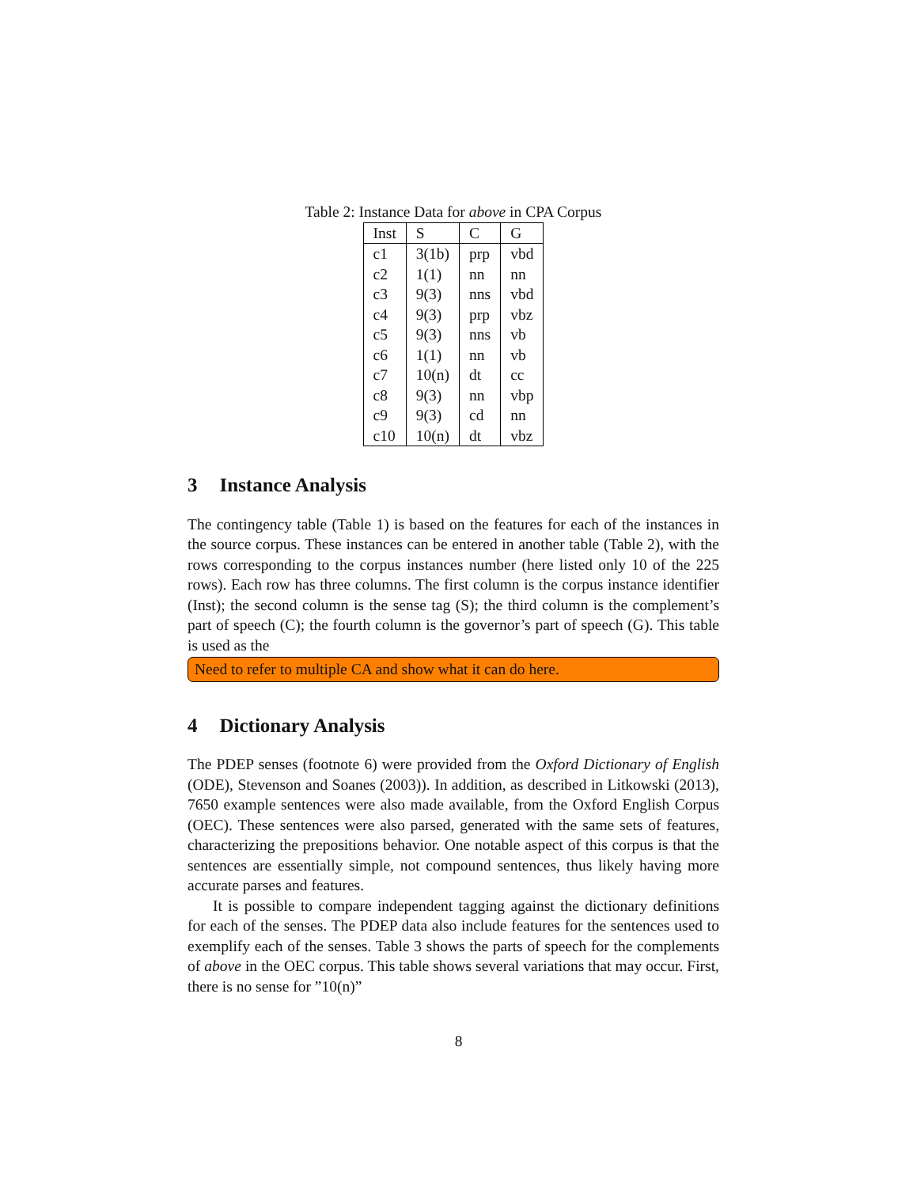Table 2: Instance Data for above in CPA Corpus
| Inst | S | C | G |
| --- | --- | --- | --- |
| c1 | 3(1b) | prp | vbd |
| c2 | 1(1) | nn | nn |
| c3 | 9(3) | nns | vbd |
| c4 | 9(3) | prp | vbz |
| c5 | 9(3) | nns | vb |
| c6 | 1(1) | nn | vb |
| c7 | 10(n) | dt | cc |
| c8 | 9(3) | nn | vbp |
| c9 | 9(3) | cd | nn |
| c10 | 10(n) | dt | vbz |
3 Instance Analysis
The contingency table (Table 1) is based on the features for each of the instances in the source corpus. These instances can be entered in another table (Table 2), with the rows corresponding to the corpus instances number (here listed only 10 of the 225 rows). Each row has three columns. The first column is the corpus instance identifier (Inst); the second column is the sense tag (S); the third column is the complement’s part of speech (C); the fourth column is the governor’s part of speech (G). This table is used as the
Need to refer to multiple CA and show what it can do here.
4 Dictionary Analysis
The PDEP senses (footnote 6) were provided from the Oxford Dictionary of English (ODE), Stevenson and Soanes (2003)). In addition, as described in Litkowski (2013), 7650 example sentences were also made available, from the Oxford English Corpus (OEC). These sentences were also parsed, generated with the same sets of features, characterizing the prepositions behavior. One notable aspect of this corpus is that the sentences are essentially simple, not compound sentences, thus likely having more accurate parses and features.
It is possible to compare independent tagging against the dictionary definitions for each of the senses. The PDEP data also include features for the sentences used to exemplify each of the senses. Table 3 shows the parts of speech for the complements of above in the OEC corpus. This table shows several variations that may occur. First, there is no sense for ”10(n)”
8